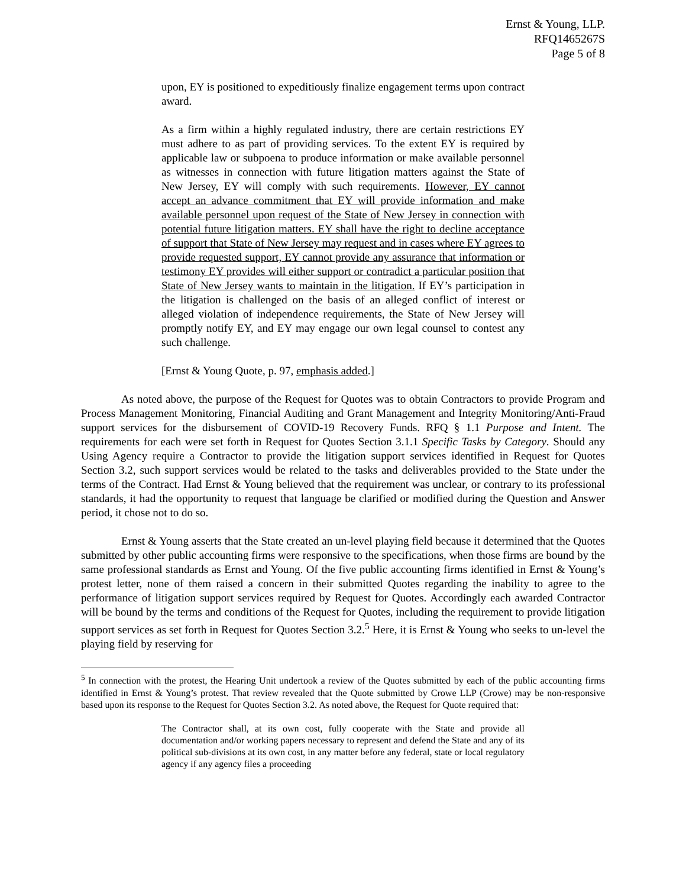Ernst & Young, LLP.
RFQ1465267S
Page 5 of 8
upon, EY is positioned to expeditiously finalize engagement terms upon contract award.
As a firm within a highly regulated industry, there are certain restrictions EY must adhere to as part of providing services. To the extent EY is required by applicable law or subpoena to produce information or make available personnel as witnesses in connection with future litigation matters against the State of New Jersey, EY will comply with such requirements. However, EY cannot accept an advance commitment that EY will provide information and make available personnel upon request of the State of New Jersey in connection with potential future litigation matters. EY shall have the right to decline acceptance of support that State of New Jersey may request and in cases where EY agrees to provide requested support, EY cannot provide any assurance that information or testimony EY provides will either support or contradict a particular position that State of New Jersey wants to maintain in the litigation. If EY’s participation in the litigation is challenged on the basis of an alleged conflict of interest or alleged violation of independence requirements, the State of New Jersey will promptly notify EY, and EY may engage our own legal counsel to contest any such challenge.
[Ernst & Young Quote, p. 97, emphasis added.]
As noted above, the purpose of the Request for Quotes was to obtain Contractors to provide Program and Process Management Monitoring, Financial Auditing and Grant Management and Integrity Monitoring/Anti-Fraud support services for the disbursement of COVID-19 Recovery Funds. RFQ § 1.1 Purpose and Intent. The requirements for each were set forth in Request for Quotes Section 3.1.1 Specific Tasks by Category. Should any Using Agency require a Contractor to provide the litigation support services identified in Request for Quotes Section 3.2, such support services would be related to the tasks and deliverables provided to the State under the terms of the Contract. Had Ernst & Young believed that the requirement was unclear, or contrary to its professional standards, it had the opportunity to request that language be clarified or modified during the Question and Answer period, it chose not to do so.
Ernst & Young asserts that the State created an un-level playing field because it determined that the Quotes submitted by other public accounting firms were responsive to the specifications, when those firms are bound by the same professional standards as Ernst and Young. Of the five public accounting firms identified in Ernst & Young’s protest letter, none of them raised a concern in their submitted Quotes regarding the inability to agree to the performance of litigation support services required by Request for Quotes. Accordingly each awarded Contractor will be bound by the terms and conditions of the Request for Quotes, including the requirement to provide litigation support services as set forth in Request for Quotes Section 3.2.<sup>5</sup> Here, it is Ernst & Young who seeks to un-level the playing field by reserving for
<sup>5</sup> In connection with the protest, the Hearing Unit undertook a review of the Quotes submitted by each of the public accounting firms identified in Ernst & Young’s protest. That review revealed that the Quote submitted by Crowe LLP (Crowe) may be non-responsive based upon its response to the Request for Quotes Section 3.2. As noted above, the Request for Quote required that:
The Contractor shall, at its own cost, fully cooperate with the State and provide all documentation and/or working papers necessary to represent and defend the State and any of its political sub-divisions at its own cost, in any matter before any federal, state or local regulatory agency if any agency files a proceeding